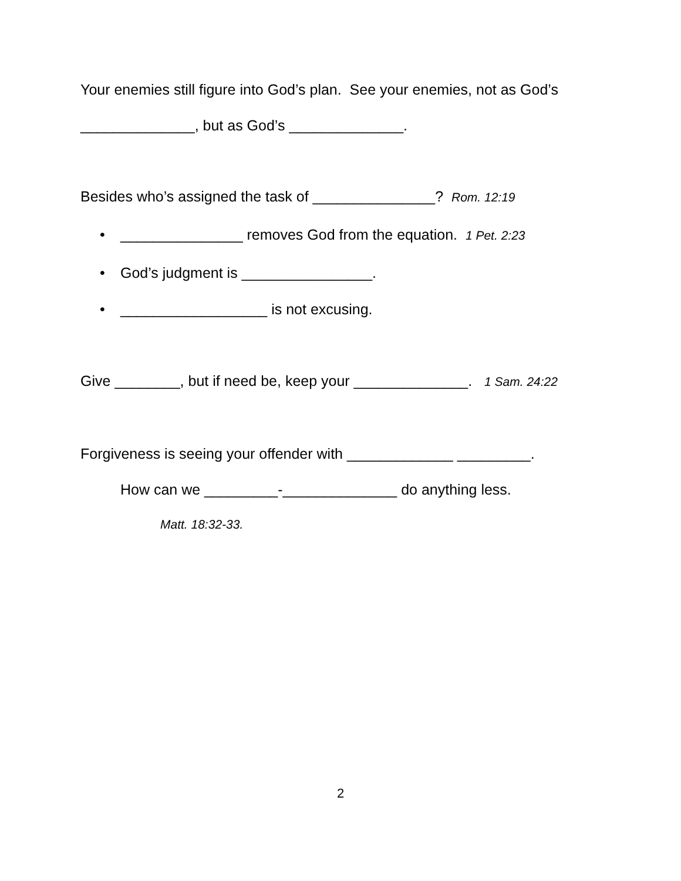Your enemies still figure into God’s plan. See your enemies, not as God’s
______________, but as God’s ______________.
Besides who’s assigned the task of _______________? Rom. 12:19
• _______________ removes God from the equation. 1 Pet. 2:23
• God’s judgment is ________________.
• __________________ is not excusing.
Give ________, but if need be, keep your ______________. 1 Sam. 24:22
Forgiveness is seeing your offender with _____________ _________.
How can we _________-______________ do anything less.
Matt. 18:32-33.
2